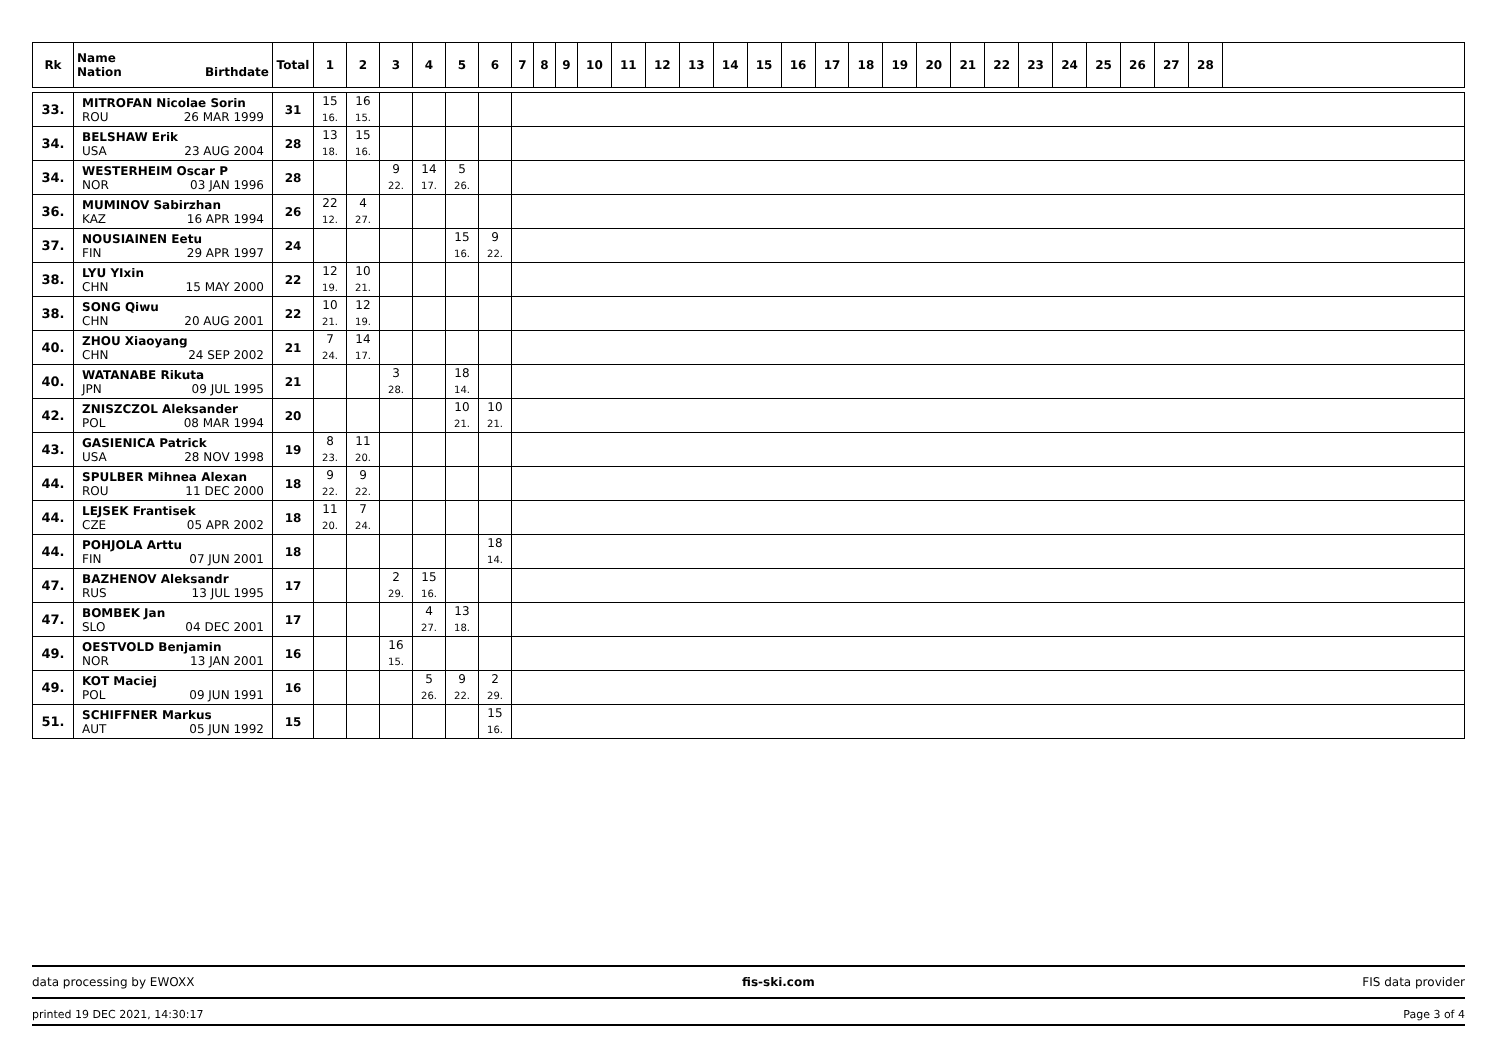| Rk | Name Nation Birthdate | Total | 1 | 2 | 3 | 4 | 5 | 6 | 7 | 8 | 9 | 10 | 11 | 12 | 13 | 14 | 15 | 16 | 17 | 18 | 19 | 20 | 21 | 22 | 23 | 24 | 25 | 26 | 27 | 28 | |
| --- | --- | --- | --- | --- | --- | --- | --- | --- | --- | --- | --- | --- | --- | --- | --- | --- | --- | --- | --- | --- | --- | --- | --- | --- | --- | --- | --- | --- | --- | --- | --- |
| 33. | MITROFAN Nicolae Sorin ROU 26 MAR 1999 | 31 | 15 16. | 16 15. | | | | | | | | | | | | | | | | | | | | | | | | | | | |
| 34. | BELSHAW Erik USA 23 AUG 2004 | 28 | 13 18. | 15 16. | | | | | | | | | | | | | | | | | | | | | | | | | | | |
| 34. | WESTERHEIM Oscar P NOR 03 JAN 1996 | 28 | | | 9 22. | 14 17. | 5 26. | | | | | | | | | | | | | | | | | | | | | | | | |
| 36. | MUMINOV Sabirzhan KAZ 16 APR 1994 | 26 | 22 12. | 4 27. | | | | | | | | | | | | | | | | | | | | | | | | | | | |
| 37. | NOUSIAINEN Eetu FIN 29 APR 1997 | 24 | | | | | 15 16. | 9 22. | | | | | | | | | | | | | | | | | | | | | | | |
| 38. | LYU YIxin CHN 15 MAY 2000 | 22 | 12 19. | 10 21. | | | | | | | | | | | | | | | | | | | | | | | | | | | |
| 38. | SONG Qiwu CHN 20 AUG 2001 | 22 | 10 21. | 12 19. | | | | | | | | | | | | | | | | | | | | | | | | | | | |
| 40. | ZHOU Xiaoyang CHN 24 SEP 2002 | 21 | 7 24. | 14 17. | | | | | | | | | | | | | | | | | | | | | | | | | | | |
| 40. | WATANABE Rikuta JPN 09 JUL 1995 | 21 | | | 3 28. | | 18 14. | | | | | | | | | | | | | | | | | | | | | | | | |
| 42. | ZNISZCZOL Aleksander POL 08 MAR 1994 | 20 | | | | | 10 21. | 10 21. | | | | | | | | | | | | | | | | | | | | | | | |
| 43. | GASIENICA Patrick USA 28 NOV 1998 | 19 | 8 23. | 11 20. | | | | | | | | | | | | | | | | | | | | | | | | | | | |
| 44. | SPULBER Mihnea Alexan ROU 11 DEC 2000 | 18 | 9 22. | 9 22. | | | | | | | | | | | | | | | | | | | | | | | | | | | |
| 44. | LEJSEK Frantisek CZE 05 APR 2002 | 18 | 11 20. | 7 24. | | | | | | | | | | | | | | | | | | | | | | | | | | | |
| 44. | POHJOLA Arttu FIN 07 JUN 2001 | 18 | | | | | | 18 14. | | | | | | | | | | | | | | | | | | | | | | | |
| 47. | BAZHENOV Aleksandr RUS 13 JUL 1995 | 17 | | | 2 29. | 15 16. | | | | | | | | | | | | | | | | | | | | | | | | | |
| 47. | BOMBEK Jan SLO 04 DEC 2001 | 17 | | | | 4 27. | 13 18. | | | | | | | | | | | | | | | | | | | | | | | | |
| 49. | OESTVOLD Benjamin NOR 13 JAN 2001 | 16 | | | 16 15. | | | | | | | | | | | | | | | | | | | | | | | | | | |
| 49. | KOT Maciej POL 09 JUN 1991 | 16 | | | | 5 26. | 9 22. | 2 29. | | | | | | | | | | | | | | | | | | | | | | | |
| 51. | SCHIFFNER Markus AUT 05 JUN 1992 | 15 | | | | | | 15 16. | | | | | | | | | | | | | | | | | | | | | | | |
data processing by EWOXX fis-ski.com FIS data provider
printed 19 DEC 2021, 14:30:17 Page 3 of 4